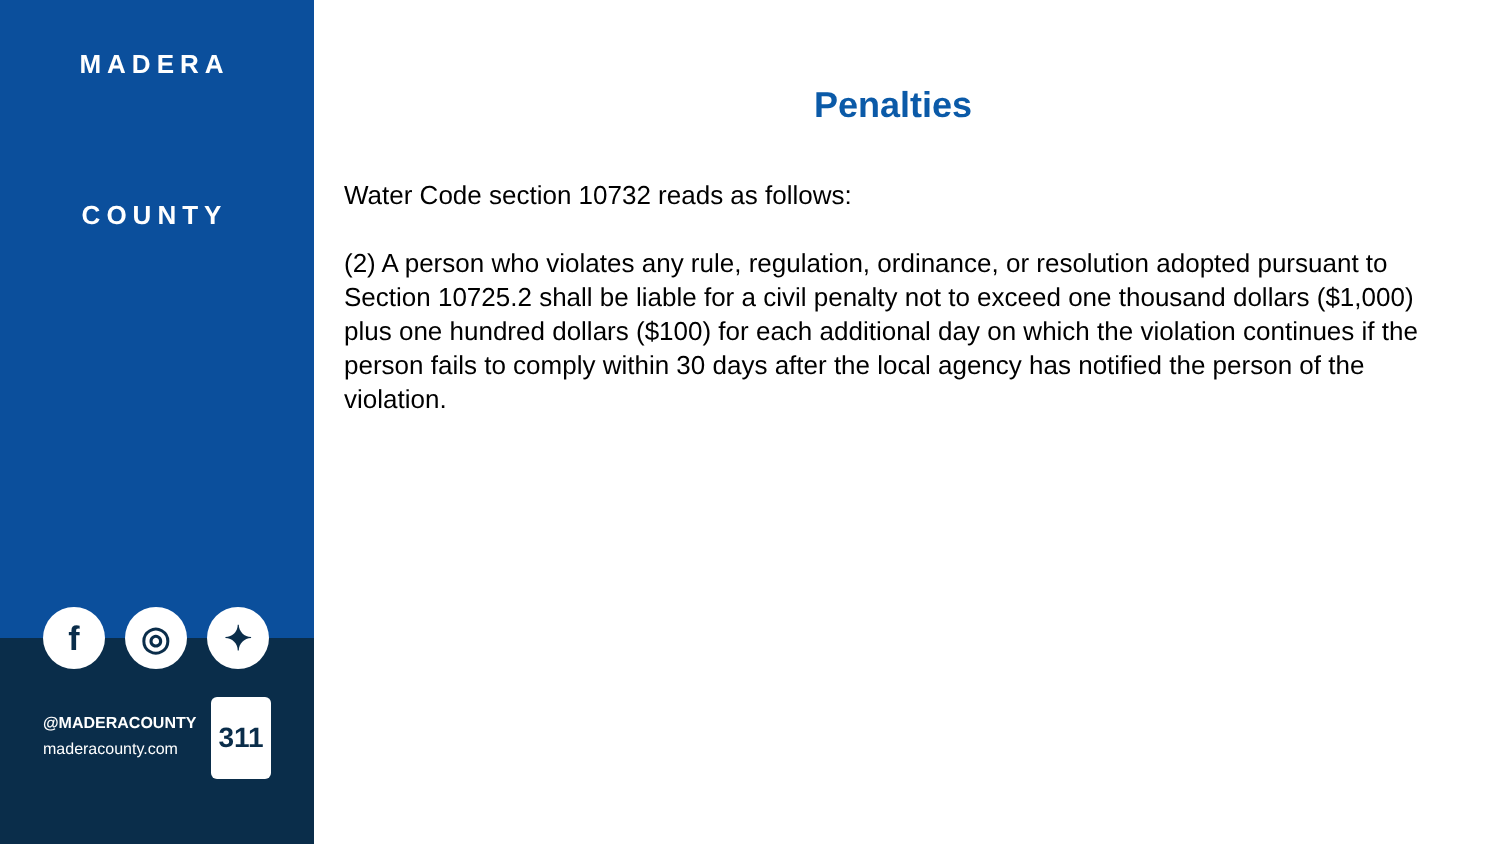MADERA
COUNTY
f ◎ ✦
@MADERACOUNTY
maderacounty.com
311
Penalties
Water Code section 10732 reads as follows:
(2) A person who violates any rule, regulation, ordinance, or resolution adopted pursuant to Section 10725.2 shall be liable for a civil penalty not to exceed one thousand dollars ($1,000) plus one hundred dollars ($100) for each additional day on which the violation continues if the person fails to comply within 30 days after the local agency has notified the person of the violation.